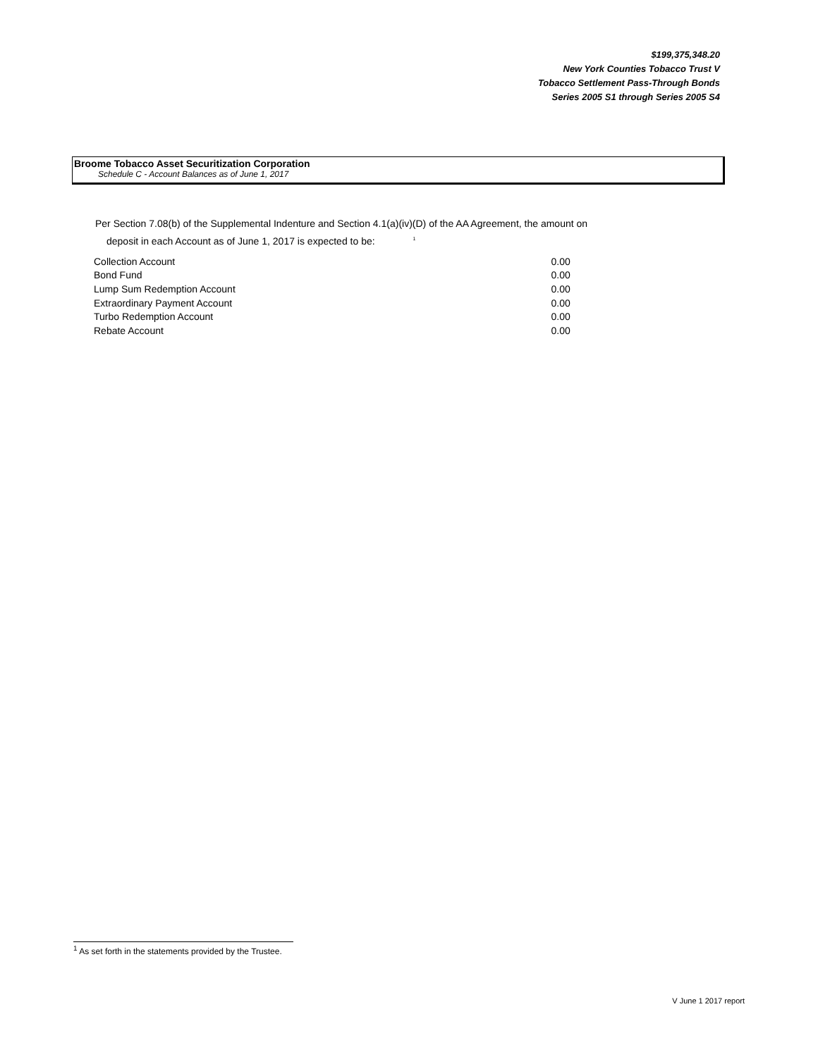$199,375,348.20
New York Counties Tobacco Trust V
Tobacco Settlement Pass-Through Bonds
Series 2005 S1 through Series 2005 S4
Broome Tobacco Asset Securitization Corporation
Schedule C - Account Balances as of June 1, 2017
Per Section 7.08(b) of the Supplemental Indenture and Section 4.1(a)(iv)(D) of the AA Agreement, the amount on
deposit in each Account as of June 1, 2017 is expected to be: <sup>1</sup>
| Collection Account | 0.00 |
| Bond Fund | 0.00 |
| Lump Sum Redemption Account | 0.00 |
| Extraordinary Payment Account | 0.00 |
| Turbo Redemption Account | 0.00 |
| Rebate Account | 0.00 |
<sup>1</sup> As set forth in the statements provided by the Trustee.
V June 1 2017 report